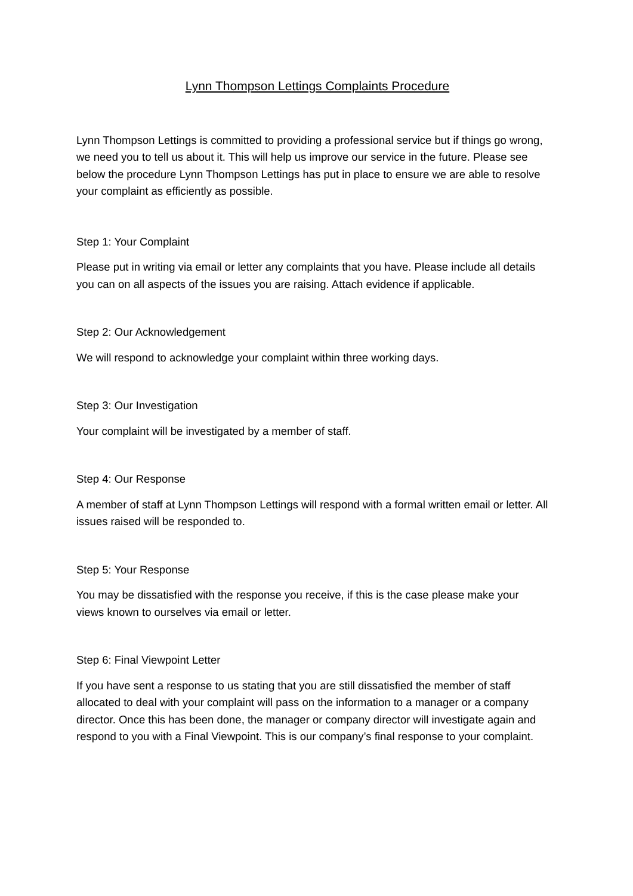Lynn Thompson Lettings Complaints Procedure
Lynn Thompson Lettings is committed to providing a professional service but if things go wrong, we need you to tell us about it. This will help us improve our service in the future. Please see below the procedure Lynn Thompson Lettings has put in place to ensure we are able to resolve your complaint as efficiently as possible.
Step 1: Your Complaint
Please put in writing via email or letter any complaints that you have. Please include all details you can on all aspects of the issues you are raising. Attach evidence if applicable.
Step 2: Our Acknowledgement
We will respond to acknowledge your complaint within three working days.
Step 3: Our Investigation
Your complaint will be investigated by a member of staff.
Step 4: Our Response
A member of staff at Lynn Thompson Lettings will respond with a formal written email or letter. All issues raised will be responded to.
Step 5: Your Response
You may be dissatisfied with the response you receive, if this is the case please make your views known to ourselves via email or letter.
Step 6: Final Viewpoint Letter
If you have sent a response to us stating that you are still dissatisfied the member of staff allocated to deal with your complaint will pass on the information to a manager or a company director. Once this has been done, the manager or company director will investigate again and respond to you with a Final Viewpoint. This is our company’s final response to your complaint.